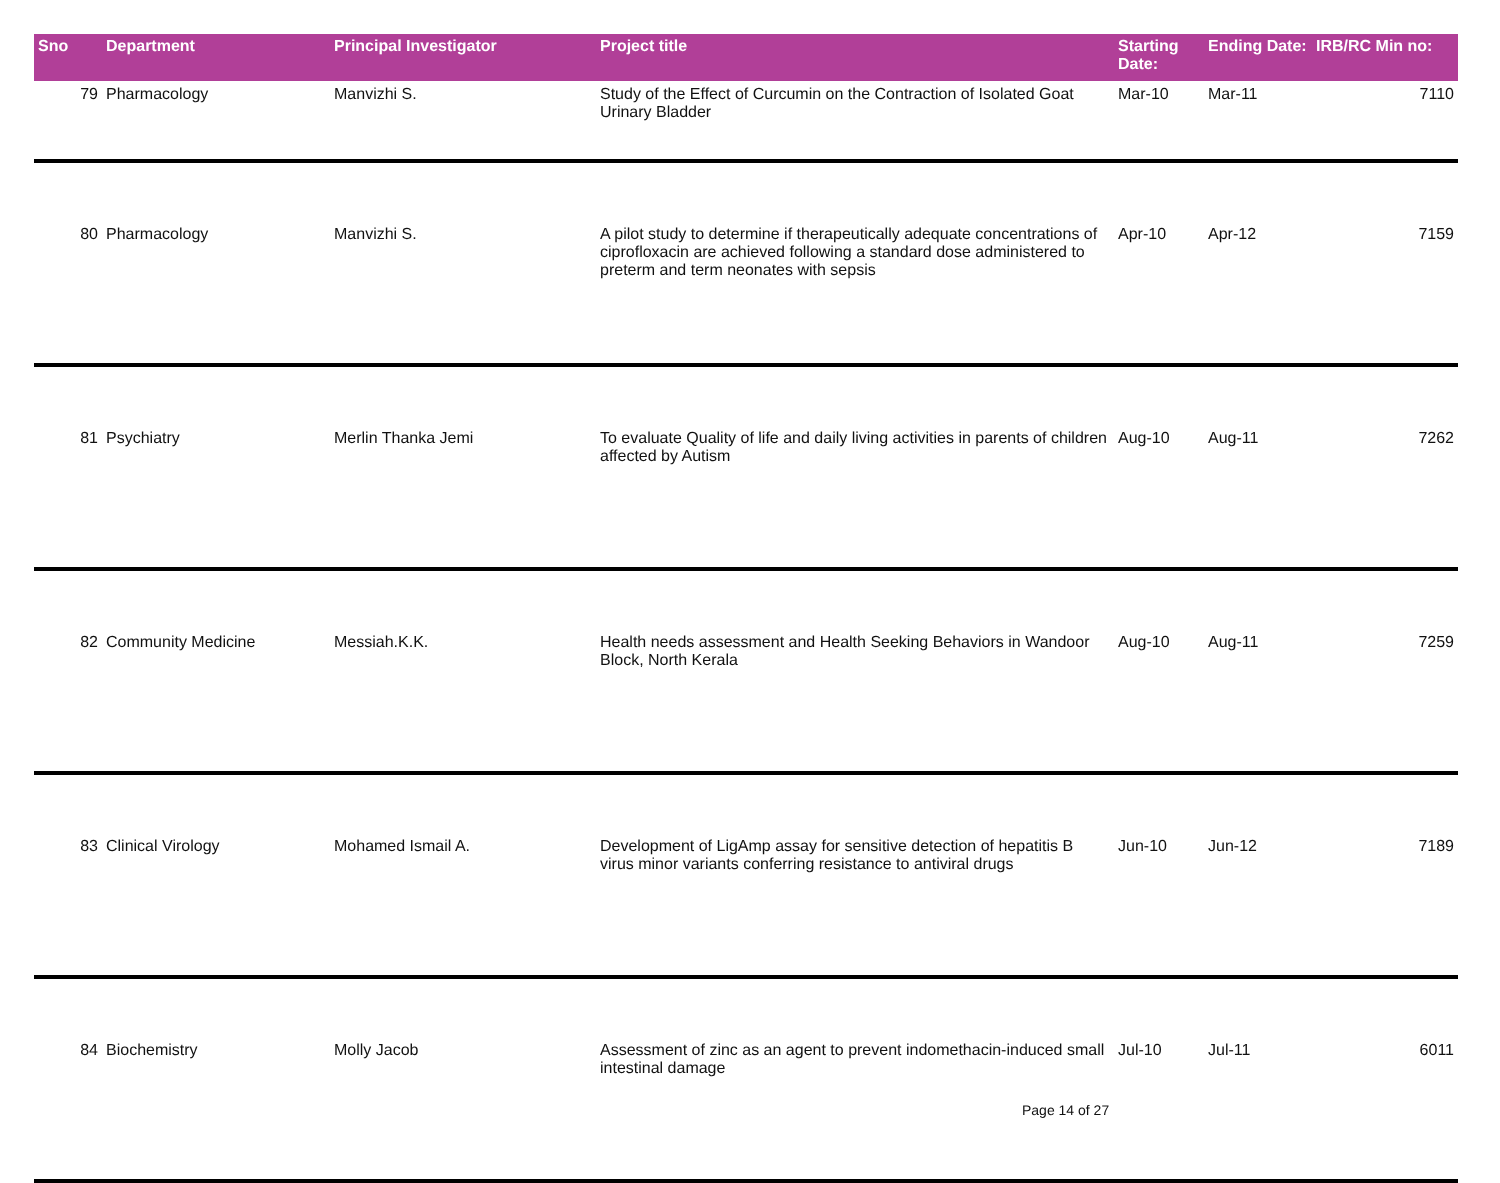| Sno | Department | Principal Investigator | Project title | Starting Date: | Ending Date: | IRB/RC Min no: |
| --- | --- | --- | --- | --- | --- | --- |
| 79 | Pharmacology | Manvizhi S. | Study of the Effect of Curcumin on the Contraction of Isolated Goat Urinary Bladder | Mar-10 | Mar-11 | 7110 |
| 80 | Pharmacology | Manvizhi S. | A pilot study to determine if therapeutically adequate concentrations of ciprofloxacin are achieved following a standard dose administered to preterm and term neonates with sepsis | Apr-10 | Apr-12 | 7159 |
| 81 | Psychiatry | Merlin Thanka Jemi | To evaluate Quality of life and daily living activities in parents of children affected by Autism | Aug-10 | Aug-11 | 7262 |
| 82 | Community Medicine | Messiah.K.K. | Health needs assessment and Health Seeking Behaviors in Wandoor Block, North Kerala | Aug-10 | Aug-11 | 7259 |
| 83 | Clinical Virology | Mohamed Ismail A. | Development of LigAmp assay for sensitive detection of hepatitis B virus minor variants conferring resistance to antiviral drugs | Jun-10 | Jun-12 | 7189 |
| 84 | Biochemistry | Molly Jacob | Assessment of zinc as an agent to prevent indomethacin-induced small intestinal damage | Jul-10 | Jul-11 | 6011 |
Page 14 of 27